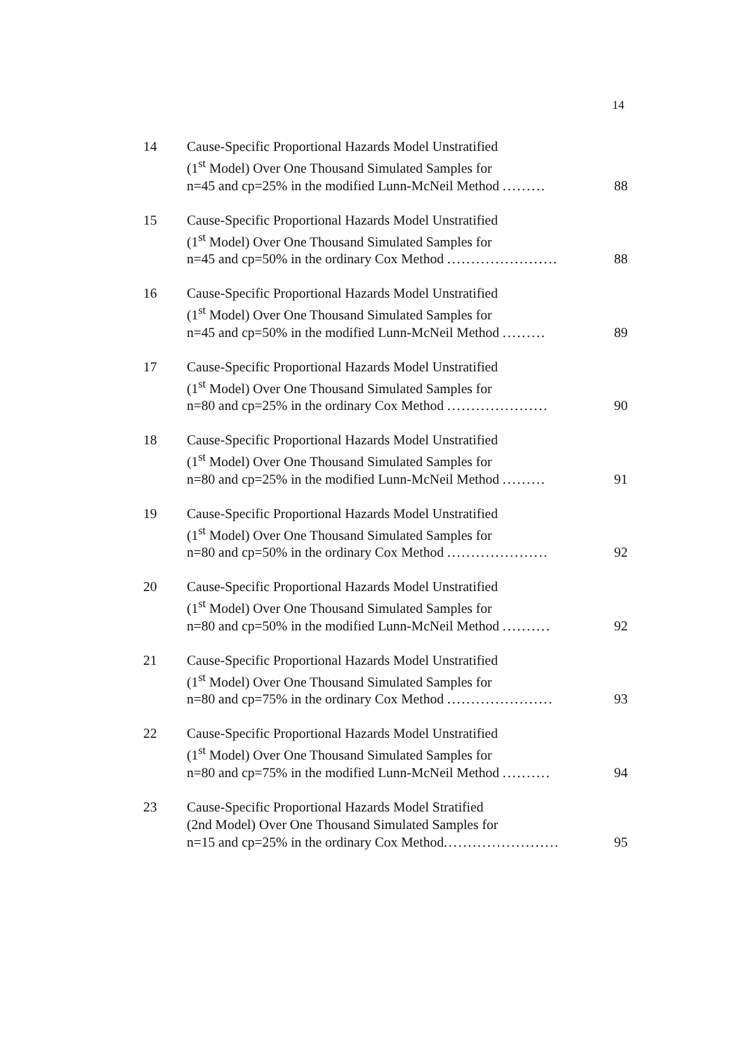14
14 Cause-Specific Proportional Hazards Model Unstratified
(1<sup>st</sup> Model) Over One Thousand Simulated Samples for
n=45 and cp=25% in the modified Lunn-McNeil Method .........
88
15 Cause-Specific Proportional Hazards Model Unstratified
(1<sup>st</sup> Model) Over One Thousand Simulated Samples for
n=45 and cp=50% in the ordinary Cox Method .......................
88
16 Cause-Specific Proportional Hazards Model Unstratified
(1<sup>st</sup> Model) Over One Thousand Simulated Samples for
n=45 and cp=50% in the modified Lunn-McNeil Method .........
89
17 Cause-Specific Proportional Hazards Model Unstratified
(1<sup>st</sup> Model) Over One Thousand Simulated Samples for
n=80 and cp=25% in the ordinary Cox Method .....................
90
18 Cause-Specific Proportional Hazards Model Unstratified
(1<sup>st</sup> Model) Over One Thousand Simulated Samples for
n=80 and cp=25% in the modified Lunn-McNeil Method .........
91
19 Cause-Specific Proportional Hazards Model Unstratified
(1<sup>st</sup> Model) Over One Thousand Simulated Samples for
n=80 and cp=50% in the ordinary Cox Method .....................
92
20 Cause-Specific Proportional Hazards Model Unstratified
(1<sup>st</sup> Model) Over One Thousand Simulated Samples for
n=80 and cp=50% in the modified Lunn-McNeil Method ..........
92
21 Cause-Specific Proportional Hazards Model Unstratified
(1<sup>st</sup> Model) Over One Thousand Simulated Samples for
n=80 and cp=75% in the ordinary Cox Method ......................
93
22 Cause-Specific Proportional Hazards Model Unstratified
(1<sup>st</sup> Model) Over One Thousand Simulated Samples for
n=80 and cp=75% in the modified Lunn-McNeil Method ..........
94
23 Cause-Specific Proportional Hazards Model Stratified
(2nd Model) Over One Thousand Simulated Samples for
n=15 and cp=25% in the ordinary Cox Method........................
95